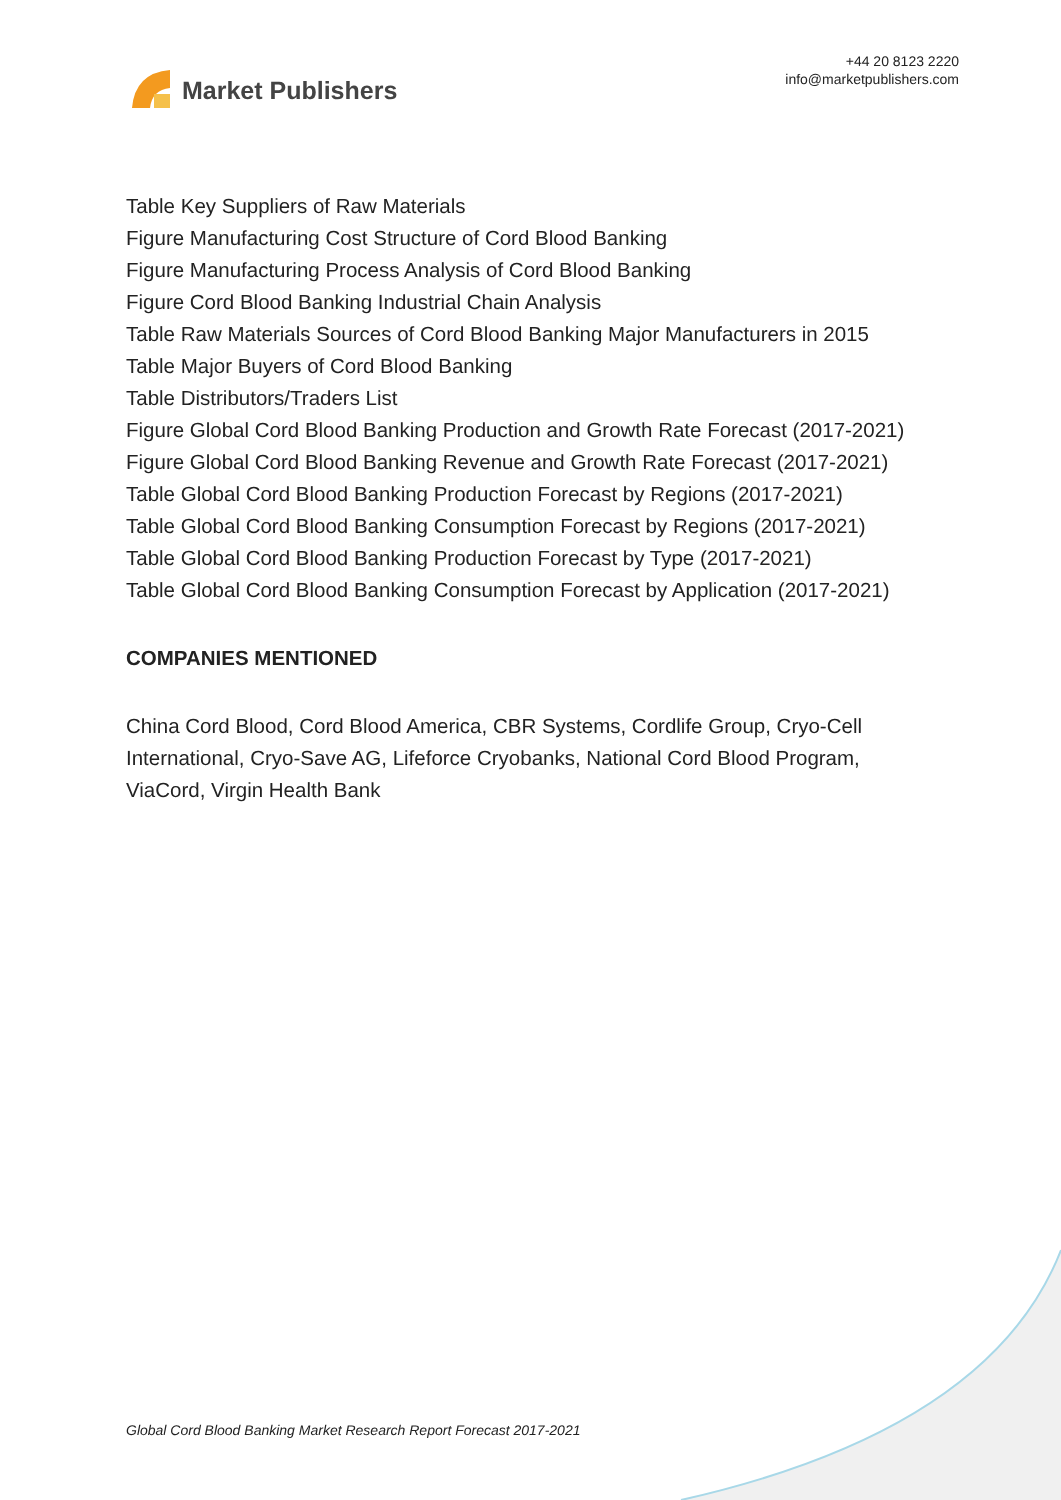Market Publishers
+44 20 8123 2220
info@marketpublishers.com
Table Key Suppliers of Raw Materials
Figure Manufacturing Cost Structure of Cord Blood Banking
Figure Manufacturing Process Analysis of Cord Blood Banking
Figure Cord Blood Banking Industrial Chain Analysis
Table Raw Materials Sources of Cord Blood Banking Major Manufacturers in 2015
Table Major Buyers of Cord Blood Banking
Table Distributors/Traders List
Figure Global Cord Blood Banking Production and Growth Rate Forecast (2017-2021)
Figure Global Cord Blood Banking Revenue and Growth Rate Forecast (2017-2021)
Table Global Cord Blood Banking Production Forecast by Regions (2017-2021)
Table Global Cord Blood Banking Consumption Forecast by Regions (2017-2021)
Table Global Cord Blood Banking Production Forecast by Type (2017-2021)
Table Global Cord Blood Banking Consumption Forecast by Application (2017-2021)
COMPANIES MENTIONED
China Cord Blood, Cord Blood America, CBR Systems, Cordlife Group, Cryo-Cell International, Cryo-Save AG, Lifeforce Cryobanks, National Cord Blood Program, ViaCord, Virgin Health Bank
Global Cord Blood Banking Market Research Report Forecast 2017-2021